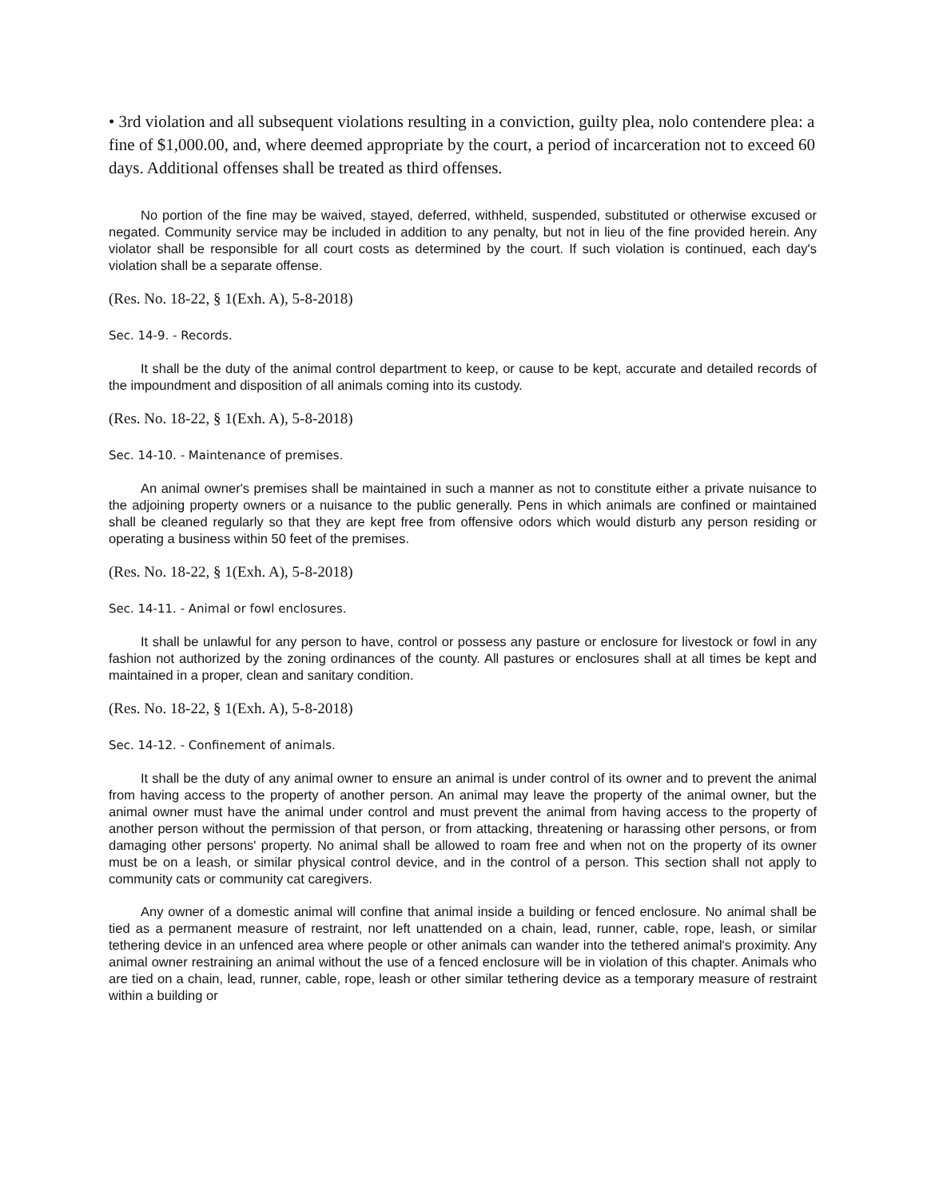• 3rd violation and all subsequent violations resulting in a conviction, guilty plea, nolo contendere plea: a fine of $1,000.00, and, where deemed appropriate by the court, a period of incarceration not to exceed 60 days. Additional offenses shall be treated as third offenses.
No portion of the fine may be waived, stayed, deferred, withheld, suspended, substituted or otherwise excused or negated. Community service may be included in addition to any penalty, but not in lieu of the fine provided herein. Any violator shall be responsible for all court costs as determined by the court. If such violation is continued, each day's violation shall be a separate offense.
(Res. No. 18-22, § 1(Exh. A), 5-8-2018)
Sec. 14-9. - Records.
It shall be the duty of the animal control department to keep, or cause to be kept, accurate and detailed records of the impoundment and disposition of all animals coming into its custody.
(Res. No. 18-22, § 1(Exh. A), 5-8-2018)
Sec. 14-10. - Maintenance of premises.
An animal owner's premises shall be maintained in such a manner as not to constitute either a private nuisance to the adjoining property owners or a nuisance to the public generally. Pens in which animals are confined or maintained shall be cleaned regularly so that they are kept free from offensive odors which would disturb any person residing or operating a business within 50 feet of the premises.
(Res. No. 18-22, § 1(Exh. A), 5-8-2018)
Sec. 14-11. - Animal or fowl enclosures.
It shall be unlawful for any person to have, control or possess any pasture or enclosure for livestock or fowl in any fashion not authorized by the zoning ordinances of the county. All pastures or enclosures shall at all times be kept and maintained in a proper, clean and sanitary condition.
(Res. No. 18-22, § 1(Exh. A), 5-8-2018)
Sec. 14-12. - Confinement of animals.
It shall be the duty of any animal owner to ensure an animal is under control of its owner and to prevent the animal from having access to the property of another person. An animal may leave the property of the animal owner, but the animal owner must have the animal under control and must prevent the animal from having access to the property of another person without the permission of that person, or from attacking, threatening or harassing other persons, or from damaging other persons' property. No animal shall be allowed to roam free and when not on the property of its owner must be on a leash, or similar physical control device, and in the control of a person. This section shall not apply to community cats or community cat caregivers.
Any owner of a domestic animal will confine that animal inside a building or fenced enclosure. No animal shall be tied as a permanent measure of restraint, nor left unattended on a chain, lead, runner, cable, rope, leash, or similar tethering device in an unfenced area where people or other animals can wander into the tethered animal's proximity. Any animal owner restraining an animal without the use of a fenced enclosure will be in violation of this chapter. Animals who are tied on a chain, lead, runner, cable, rope, leash or other similar tethering device as a temporary measure of restraint within a building or